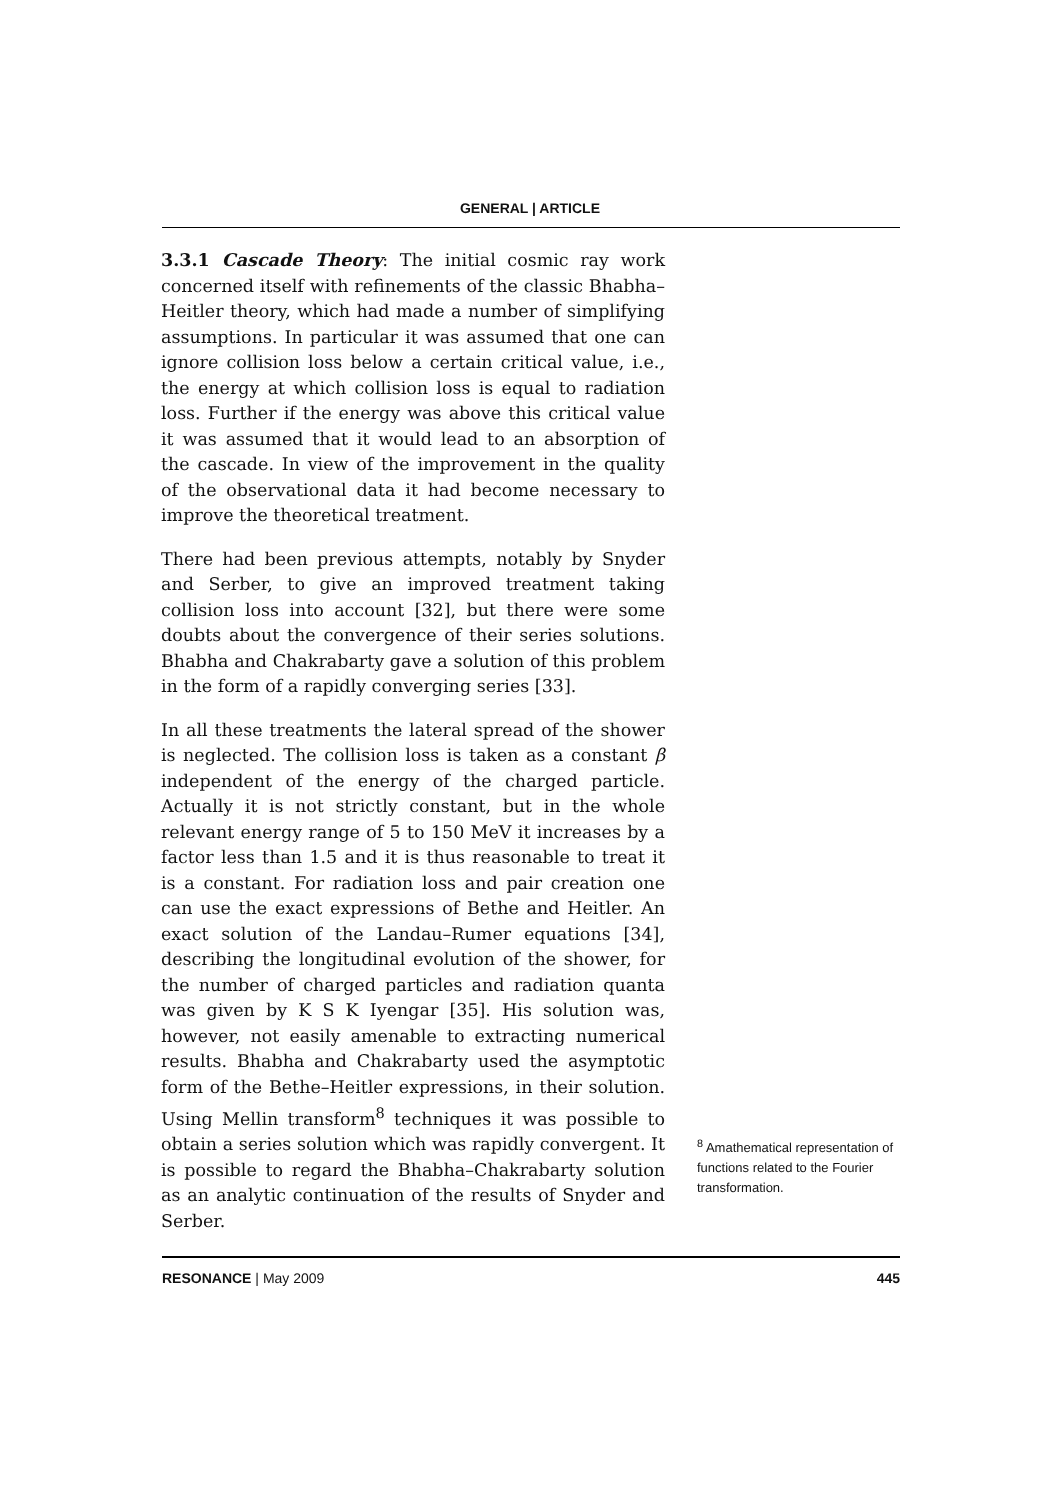GENERAL | ARTICLE
3.3.1 Cascade Theory: The initial cosmic ray work concerned itself with refinements of the classic Bhabha–Heitler theory, which had made a number of simplifying assumptions. In particular it was assumed that one can ignore collision loss below a certain critical value, i.e., the energy at which collision loss is equal to radiation loss. Further if the energy was above this critical value it was assumed that it would lead to an absorption of the cascade. In view of the improvement in the quality of the observational data it had become necessary to improve the theoretical treatment.
There had been previous attempts, notably by Snyder and Serber, to give an improved treatment taking collision loss into account [32], but there were some doubts about the convergence of their series solutions. Bhabha and Chakrabarty gave a solution of this problem in the form of a rapidly converging series [33].
In all these treatments the lateral spread of the shower is neglected. The collision loss is taken as a constant β independent of the energy of the charged particle. Actually it is not strictly constant, but in the whole relevant energy range of 5 to 150 MeV it increases by a factor less than 1.5 and it is thus reasonable to treat it is a constant. For radiation loss and pair creation one can use the exact expressions of Bethe and Heitler. An exact solution of the Landau–Rumer equations [34], describing the longitudinal evolution of the shower, for the number of charged particles and radiation quanta was given by K S K Iyengar [35]. His solution was, however, not easily amenable to extracting numerical results. Bhabha and Chakrabarty used the asymptotic form of the Bethe–Heitler expressions, in their solution. Using Mellin transform<sup>8</sup> techniques it was possible to obtain a series solution which was rapidly convergent. It is possible to regard the Bhabha–Chakrabarty solution as an analytic continuation of the results of Snyder and Serber.
<sup>8</sup> Amathematical representation of functions related to the Fourier transformation.
RESONANCE | May 2009 445